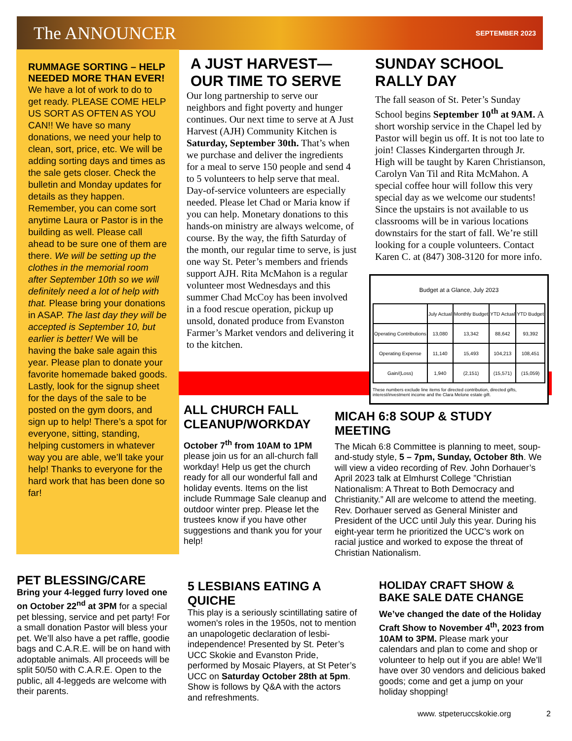The ANNOUNCER
SEPTEMBER 2023
RUMMAGE SORTING – HELP NEEDED MORE THAN EVER!
We have a lot of work to do to get ready. PLEASE COME HELP US SORT AS OFTEN AS YOU CAN!! We have so many donations, we need your help to clean, sort, price, etc. We will be adding sorting days and times as the sale gets closer. Check the bulletin and Monday updates for details as they happen. Remember, you can come sort anytime Laura or Pastor is in the building as well. Please call ahead to be sure one of them are there. We will be setting up the clothes in the memorial room after September 10th so we will definitely need a lot of help with that. Please bring your donations in ASAP. The last day they will be accepted is September 10, but earlier is better! We will be having the bake sale again this year. Please plan to donate your favorite homemade baked goods. Lastly, look for the signup sheet for the days of the sale to be posted on the gym doors, and sign up to help! There’s a spot for everyone, sitting, standing, helping customers in whatever way you are able, we’ll take your help! Thanks to everyone for the hard work that has been done so far!
A JUST HARVEST— OUR TIME TO SERVE
Our long partnership to serve our neighbors and fight poverty and hunger continues. Our next time to serve at A Just Harvest (AJH) Community Kitchen is Saturday, September 30th. That’s when we purchase and deliver the ingredients for a meal to serve 150 people and send 4 to 5 volunteers to help serve that meal. Day-of-service volunteers are especially needed. Please let Chad or Maria know if you can help. Monetary donations to this hands-on ministry are always welcome, of course. By the way, the fifth Saturday of the month, our regular time to serve, is just one way St. Peter’s members and friends support AJH. Rita McMahon is a regular volunteer most Wednesdays and this summer Chad McCoy has been involved in a food rescue operation, pickup up unsold, donated produce from Evanston Farmer’s Market vendors and delivering it to the kitchen.
SUNDAY SCHOOL RALLY DAY
The fall season of St. Peter’s Sunday School begins September 10<sup>th</sup> at 9AM. A short worship service in the Chapel led by Pastor will begin us off. It is not too late to join! Classes Kindergarten through Jr. High will be taught by Karen Christianson, Carolyn Van Til and Rita McMahon. A special coffee hour will follow this very special day as we welcome our students! Since the upstairs is not available to us classrooms will be in various locations downstairs for the start of fall. We’re still looking for a couple volunteers. Contact Karen C. at (847) 308-3120 for more info.
Budget at a Glance, July 2023
| | July Actual | Monthly Budget | YTD Actual | YTD Budget |
| --- | --- | --- | --- | --- |
| Operating Contributions | 13,080 | 13,342 | 88,642 | 93,392 |
| Operating Expense | 11,140 | 15,493 | 104,213 | 108,451 |
| Gain/(Loss) | 1,940 | (2,151) | (15,571) | (15,059) |
These numbers exclude line items for directed contribution, directed gifts, interest/investment income and the Clara Melone estate gift.
ALL CHURCH FALL CLEANUP/WORKDAY
October 7<sup>th</sup> from 10AM to 1PM please join us for an all-church fall workday! Help us get the church ready for all our wonderful fall and holiday events. Items on the list include Rummage Sale cleanup and outdoor winter prep. Please let the trustees know if you have other suggestions and thank you for your help!
MICAH 6:8 SOUP & STUDY MEETING
The Micah 6:8 Committee is planning to meet, soup-and-study style, 5 – 7pm, Sunday, October 8th. We will view a video recording of Rev. John Dorhauer’s April 2023 talk at Elmhurst College ”Christian Nationalism: A Threat to Both Democracy and Christianity.” All are welcome to attend the meeting. Rev. Dorhauer served as General Minister and President of the UCC until July this year. During his eight-year term he prioritized the UCC’s work on racial justice and worked to expose the threat of Christian Nationalism.
PET BLESSING/CARE
Bring your 4-legged furry loved one on October 22<sup>nd</sup> at 3PM for a special pet blessing, service and pet party! For a small donation Pastor will bless your pet. We’ll also have a pet raffle, goodie bags and C.A.R.E. will be on hand with adoptable animals. All proceeds will be split 50/50 with C.A.R.E. Open to the public, all 4-leggeds are welcome with their parents.
5 LESBIANS EATING A QUICHE
This play is a seriously scintillating satire of women's roles in the 1950s, not to mention an unapologetic declaration of lesbi-independence! Presented by St. Peter’s UCC Skokie and Evanston Pride, performed by Mosaic Players, at St Peter’s UCC on Saturday October 28th at 5pm. Show is follows by Q&A with the actors and refreshments.
HOLIDAY CRAFT SHOW & BAKE SALE DATE CHANGE
We’ve changed the date of the Holiday Craft Show to November 4<sup>th</sup>, 2023 from 10AM to 3PM. Please mark your calendars and plan to come and shop or volunteer to help out if you are able! We’ll have over 30 vendors and delicious baked goods; come and get a jump on your holiday shopping!
www. stpeteruccskokie.org 2